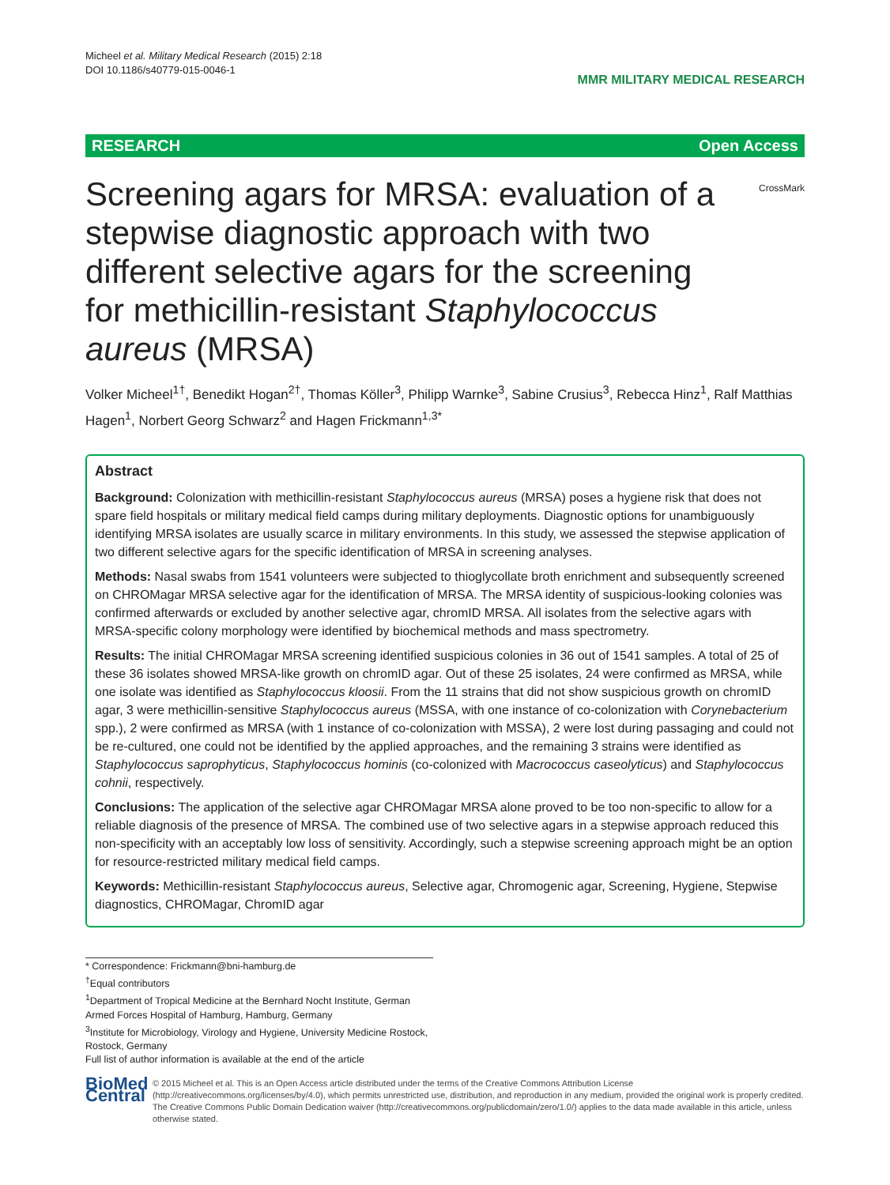Micheel et al. Military Medical Research (2015) 2:18
DOI 10.1186/s40779-015-0046-1
MMR MILITARY MEDICAL RESEARCH
RESEARCH Open Access
Screening agars for MRSA: evaluation of a stepwise diagnostic approach with two different selective agars for the screening for methicillin-resistant Staphylococcus aureus (MRSA)
CrossMark
Volker Micheel<sup>1†</sup>, Benedikt Hogan<sup>2†</sup>, Thomas Köller<sup>3</sup>, Philipp Warnke<sup>3</sup>, Sabine Crusius<sup>3</sup>, Rebecca Hinz<sup>1</sup>, Ralf Matthias Hagen<sup>1</sup>, Norbert Georg Schwarz<sup>2</sup> and Hagen Frickmann<sup>1,3*</sup>
Abstract
Background: Colonization with methicillin-resistant Staphylococcus aureus (MRSA) poses a hygiene risk that does not spare field hospitals or military medical field camps during military deployments. Diagnostic options for unambiguously identifying MRSA isolates are usually scarce in military environments. In this study, we assessed the stepwise application of two different selective agars for the specific identification of MRSA in screening analyses.
Methods: Nasal swabs from 1541 volunteers were subjected to thioglycollate broth enrichment and subsequently screened on CHROMagar MRSA selective agar for the identification of MRSA. The MRSA identity of suspicious-looking colonies was confirmed afterwards or excluded by another selective agar, chromID MRSA. All isolates from the selective agars with MRSA-specific colony morphology were identified by biochemical methods and mass spectrometry.
Results: The initial CHROMagar MRSA screening identified suspicious colonies in 36 out of 1541 samples. A total of 25 of these 36 isolates showed MRSA-like growth on chromID agar. Out of these 25 isolates, 24 were confirmed as MRSA, while one isolate was identified as Staphylococcus kloosii. From the 11 strains that did not show suspicious growth on chromID agar, 3 were methicillin-sensitive Staphylococcus aureus (MSSA, with one instance of co-colonization with Corynebacterium spp.), 2 were confirmed as MRSA (with 1 instance of co-colonization with MSSA), 2 were lost during passaging and could not be re-cultured, one could not be identified by the applied approaches, and the remaining 3 strains were identified as Staphylococcus saprophyticus, Staphylococcus hominis (co-colonized with Macrococcus caseolyticus) and Staphylococcus cohnii, respectively.
Conclusions: The application of the selective agar CHROMagar MRSA alone proved to be too non-specific to allow for a reliable diagnosis of the presence of MRSA. The combined use of two selective agars in a stepwise approach reduced this non-specificity with an acceptably low loss of sensitivity. Accordingly, such a stepwise screening approach might be an option for resource-restricted military medical field camps.
Keywords: Methicillin-resistant Staphylococcus aureus, Selective agar, Chromogenic agar, Screening, Hygiene, Stepwise diagnostics, CHROMagar, ChromID agar
* Correspondence: Frickmann@bni-hamburg.de
<sup>†</sup> Equal contributors
<sup>1</sup> Department of Tropical Medicine at the Bernhard Nocht Institute, German Armed Forces Hospital of Hamburg, Hamburg, Germany
<sup>3</sup> Institute for Microbiology, Virology and Hygiene, University Medicine Rostock, Rostock, Germany
Full list of author information is available at the end of the article
BioMed Central
© 2015 Micheel et al. This is an Open Access article distributed under the terms of the Creative Commons Attribution License (http://creativecommons.org/licenses/by/4.0), which permits unrestricted use, distribution, and reproduction in any medium, provided the original work is properly credited. The Creative Commons Public Domain Dedication waiver (http://creativecommons.org/publicdomain/zero/1.0/) applies to the data made available in this article, unless otherwise stated.